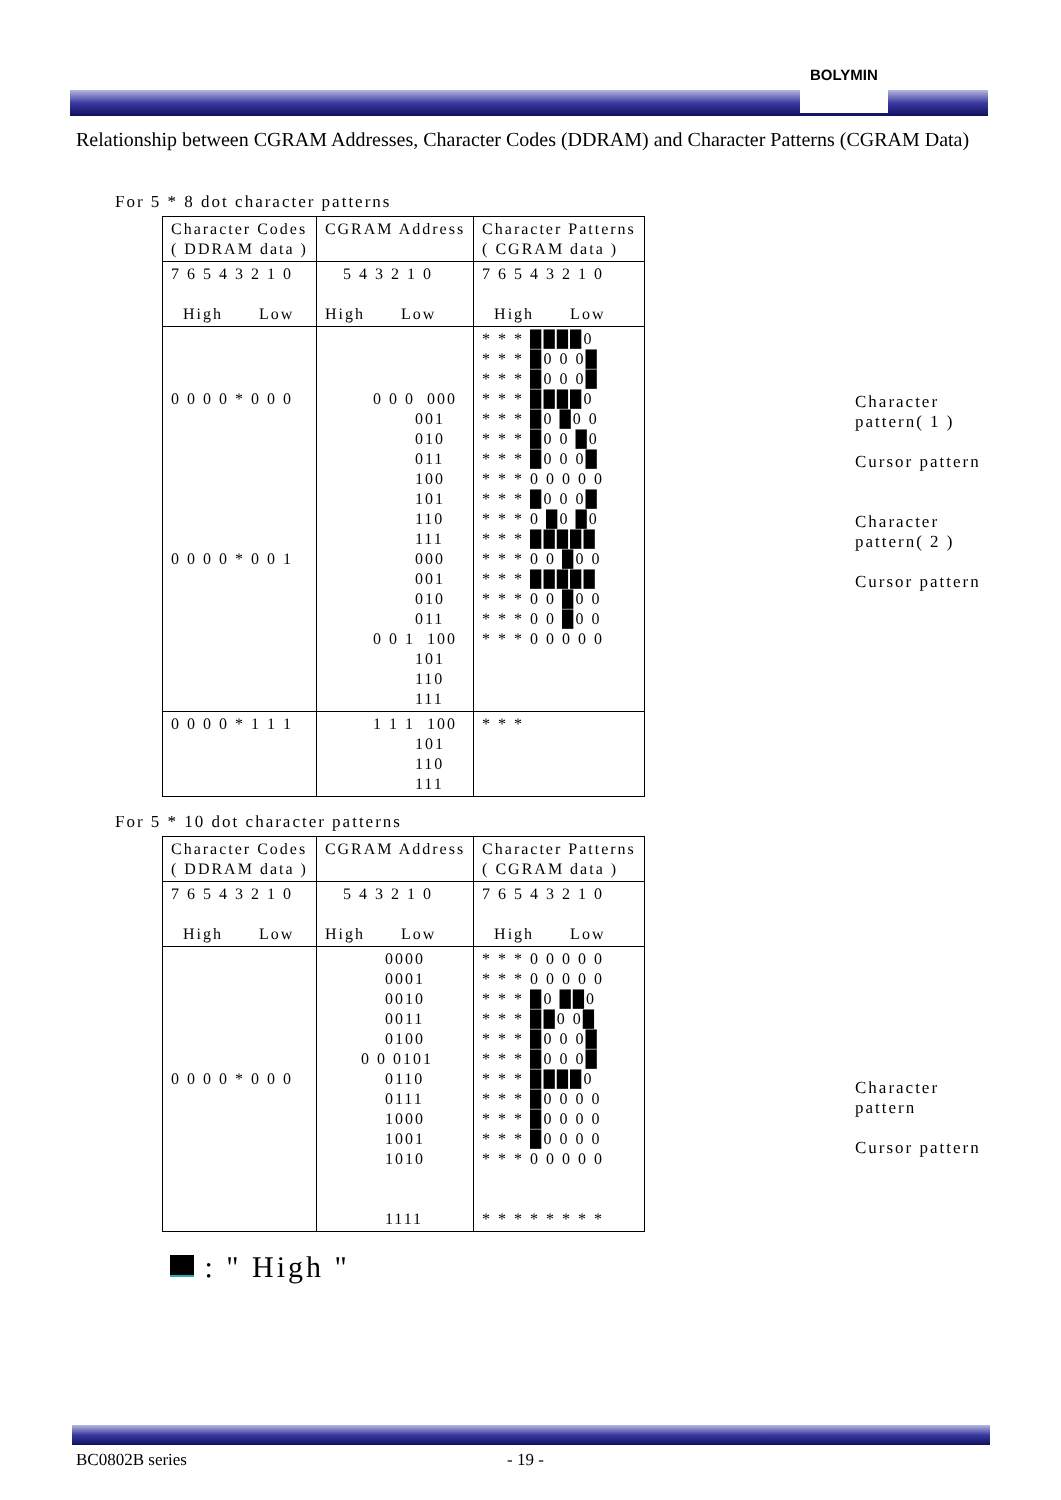BOLYMIN
Relationship between CGRAM Addresses, Character Codes (DDRAM) and Character Patterns (CGRAM Data)
For 5 * 8 dot character patterns
| Character Codes ( DDRAM data ) | CGRAM Address | Character Patterns ( CGRAM data ) |
| 7 6 5 4 3 2 1 0 High Low | 5 4 3 2 1 0 High Low | 7 6 5 4 3 2 1 0 High Low |
| 0 0 0 0 * 0 0 0 0 0 0 0 * 0 0 1 | 0 0 0 000 001 010 011 100 101 110 111 000 001 010 011 0 0 1 100 101 110 111 | * * * ████0 * * * █0 0 0█ * * * █0 0 0█ * * * ████0 * * * █0 █0 0 * * * █0 0 █0 * * * █0 0 0█ * * * 0 0 0 0 0 * * * █0 0 0█ * * * 0 █0 █0 * * * █████ * * * 0 0 █0 0 * * * █████ * * * 0 0 █0 0 * * * 0 0 █0 0 * * * 0 0 0 0 0 |
| 0 0 0 0 * 1 1 1 | 1 1 1 100 101 110 111 | * * * |
Character
pattern( 1 )
Cursor pattern
Character
pattern( 2 )
Cursor pattern
For 5 * 10 dot character patterns
| Character Codes ( DDRAM data ) | CGRAM Address | Character Patterns ( CGRAM data ) |
| 7 6 5 4 3 2 1 0 High Low | 5 4 3 2 1 0 High Low | 7 6 5 4 3 2 1 0 High Low |
| 0 0 0 0 * 0 0 0 | 0000 0001 0010 0011 0100 0 0 0101 0110 0111 1000 1001 1010 1111 | * * * 0 0 0 0 0 * * * 0 0 0 0 0 * * * █0 ██0 * * * ██0 0█ * * * █0 0 0█ * * * █0 0 0█ * * * ████0 * * * █0 0 0 0 * * * █0 0 0 0 * * * █0 0 0 0 * * * 0 0 0 0 0 * * * * * * * * |
Character
pattern
Cursor pattern
: " High "
BC0802B series - 19 -